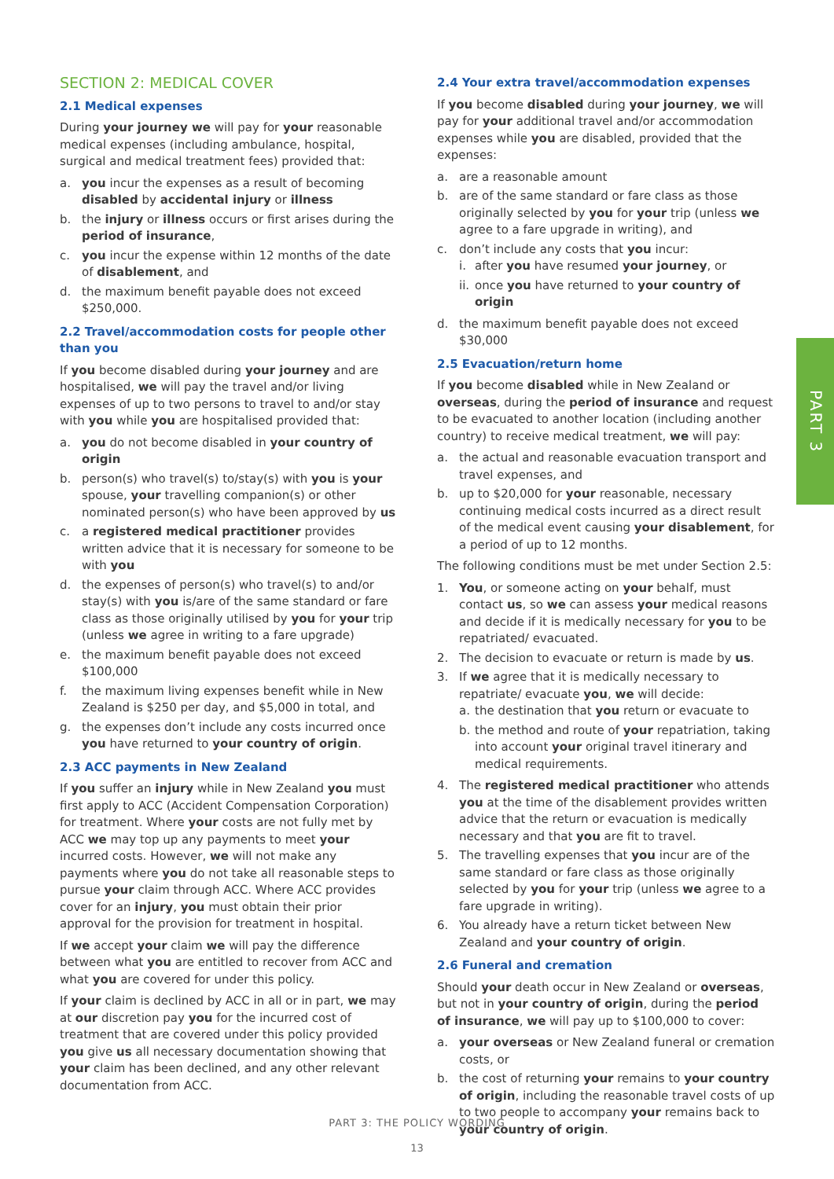SECTION 2: MEDICAL COVER
2.1 Medical expenses
During your journey we will pay for your reasonable medical expenses (including ambulance, hospital, surgical and medical treatment fees) provided that:
a. you incur the expenses as a result of becoming disabled by accidental injury or illness
b. the injury or illness occurs or first arises during the period of insurance,
c. you incur the expense within 12 months of the date of disablement, and
d. the maximum benefit payable does not exceed $250,000.
2.2 Travel/accommodation costs for people other than you
If you become disabled during your journey and are hospitalised, we will pay the travel and/or living expenses of up to two persons to travel to and/or stay with you while you are hospitalised provided that:
a. you do not become disabled in your country of origin
b. person(s) who travel(s) to/stay(s) with you is your spouse, your travelling companion(s) or other nominated person(s) who have been approved by us
c. a registered medical practitioner provides written advice that it is necessary for someone to be with you
d. the expenses of person(s) who travel(s) to and/or stay(s) with you is/are of the same standard or fare class as those originally utilised by you for your trip (unless we agree in writing to a fare upgrade)
e. the maximum benefit payable does not exceed $100,000
f. the maximum living expenses benefit while in New Zealand is $250 per day, and $5,000 in total, and
g. the expenses don’t include any costs incurred once you have returned to your country of origin.
2.3 ACC payments in New Zealand
If you suffer an injury while in New Zealand you must first apply to ACC (Accident Compensation Corporation) for treatment. Where your costs are not fully met by ACC we may top up any payments to meet your incurred costs. However, we will not make any payments where you do not take all reasonable steps to pursue your claim through ACC. Where ACC provides cover for an injury, you must obtain their prior approval for the provision for treatment in hospital.
If we accept your claim we will pay the difference between what you are entitled to recover from ACC and what you are covered for under this policy.
If your claim is declined by ACC in all or in part, we may at our discretion pay you for the incurred cost of treatment that are covered under this policy provided you give us all necessary documentation showing that your claim has been declined, and any other relevant documentation from ACC.
2.4 Your extra travel/accommodation expenses
If you become disabled during your journey, we will pay for your additional travel and/or accommodation expenses while you are disabled, provided that the expenses:
a. are a reasonable amount
b. are of the same standard or fare class as those originally selected by you for your trip (unless we agree to a fare upgrade in writing), and
c. don’t include any costs that you incur:
i. after you have resumed your journey, or
ii. once you have returned to your country of origin
d. the maximum benefit payable does not exceed $30,000
2.5 Evacuation/return home
If you become disabled while in New Zealand or overseas, during the period of insurance and request to be evacuated to another location (including another country) to receive medical treatment, we will pay:
a. the actual and reasonable evacuation transport and travel expenses, and
b. up to $20,000 for your reasonable, necessary continuing medical costs incurred as a direct result of the medical event causing your disablement, for a period of up to 12 months.
The following conditions must be met under Section 2.5:
1. You, or someone acting on your behalf, must contact us, so we can assess your medical reasons and decide if it is medically necessary for you to be repatriated/ evacuated.
2. The decision to evacuate or return is made by us.
3. If we agree that it is medically necessary to repatriate/ evacuate you, we will decide:
a. the destination that you return or evacuate to
b. the method and route of your repatriation, taking into account your original travel itinerary and medical requirements.
4. The registered medical practitioner who attends you at the time of the disablement provides written advice that the return or evacuation is medically necessary and that you are fit to travel.
5. The travelling expenses that you incur are of the same standard or fare class as those originally selected by you for your trip (unless we agree to a fare upgrade in writing).
6. You already have a return ticket between New Zealand and your country of origin.
2.6 Funeral and cremation
Should your death occur in New Zealand or overseas, but not in your country of origin, during the period of insurance, we will pay up to $100,000 to cover:
a. your overseas or New Zealand funeral or cremation costs, or
b. the cost of returning your remains to your country of origin, including the reasonable travel costs of up to two people to accompany your remains back to your country of origin.
PART 3
PART 3: THE POLICY WORDING
13